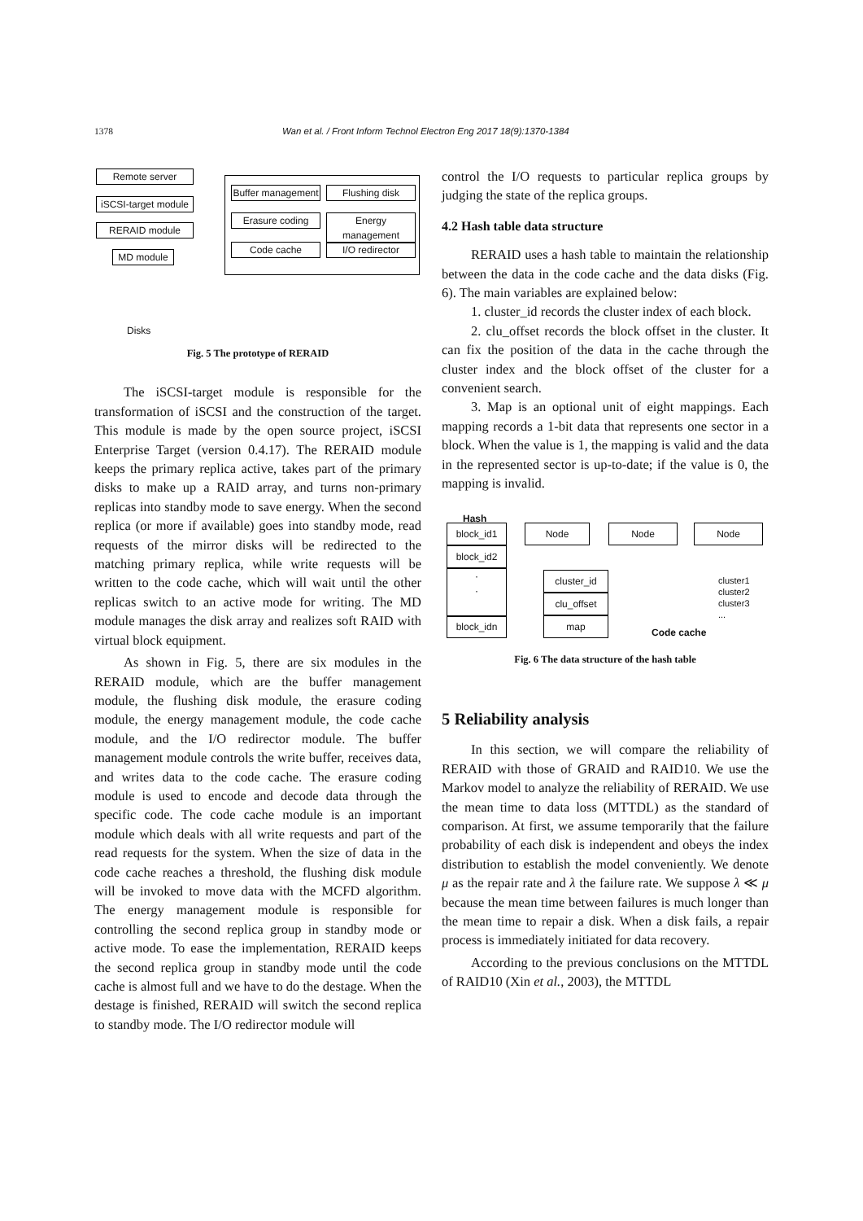1378 Wan et al. / Front Inform Technol Electron Eng 2017 18(9):1370-1384
Remote server
iSCSI-target module
RERAID module
MD module
Disks
Buffer management
Flushing disk
Erasure coding
Energy management
Code cache I/O redirector
Fig. 5 The prototype of RERAID
The iSCSI-target module is responsible for the transformation of iSCSI and the construction of the target. This module is made by the open source project, iSCSI Enterprise Target (version 0.4.17). The RERAID module keeps the primary replica active, takes part of the primary disks to make up a RAID array, and turns non-primary replicas into standby mode to save energy. When the second replica (or more if available) goes into standby mode, read requests of the mirror disks will be redirected to the matching primary replica, while write requests will be written to the code cache, which will wait until the other replicas switch to an active mode for writing. The MD module manages the disk array and realizes soft RAID with virtual block equipment.
As shown in Fig. 5, there are six modules in the RERAID module, which are the buffer management module, the flushing disk module, the erasure coding module, the energy management module, the code cache module, and the I/O redirector module. The buffer management module controls the write buffer, receives data, and writes data to the code cache. The erasure coding module is used to encode and decode data through the specific code. The code cache module is an important module which deals with all write requests and part of the read requests for the system. When the size of data in the code cache reaches a threshold, the flushing disk module will be invoked to move data with the MCFD algorithm. The energy management module is responsible for controlling the second replica group in standby mode or active mode. To ease the implementation, RERAID keeps the second replica group in standby mode until the code cache is almost full and we have to do the destage. When the destage is finished, RERAID will switch the second replica to standby mode. The I/O redirector module will
control the I/O requests to particular replica groups by judging the state of the replica groups.
4.2 Hash table data structure
RERAID uses a hash table to maintain the relationship between the data in the code cache and the data disks (Fig. 6). The main variables are explained below:
1. cluster_id records the cluster index of each block.
2. clu_offset records the block offset in the cluster. It can fix the position of the data in the cache through the cluster index and the block offset of the cluster for a convenient search.
3. Map is an optional unit of eight mappings. Each mapping records a 1-bit data that represents one sector in a block. When the value is 1, the mapping is valid and the data in the represented sector is up-to-date; if the value is 0, the mapping is invalid.
Hash
block_id1
block_id2
·
·
block_idn
Node Node Node
cluster_id
clu_offset
map
cluster1
cluster2
cluster3
...
Code cache
Fig. 6 The data structure of the hash table
5 Reliability analysis
In this section, we will compare the reliability of RERAID with those of GRAID and RAID10. We use the Markov model to analyze the reliability of RERAID. We use the mean time to data loss (MTTDL) as the standard of comparison. At first, we assume temporarily that the failure probability of each disk is independent and obeys the index distribution to establish the model conveniently. We denote μ as the repair rate and λ the failure rate. We suppose λ ≪ μ because the mean time between failures is much longer than the mean time to repair a disk. When a disk fails, a repair process is immediately initiated for data recovery.
According to the previous conclusions on the MTTDL of RAID10 (Xin et al., 2003), the MTTDL